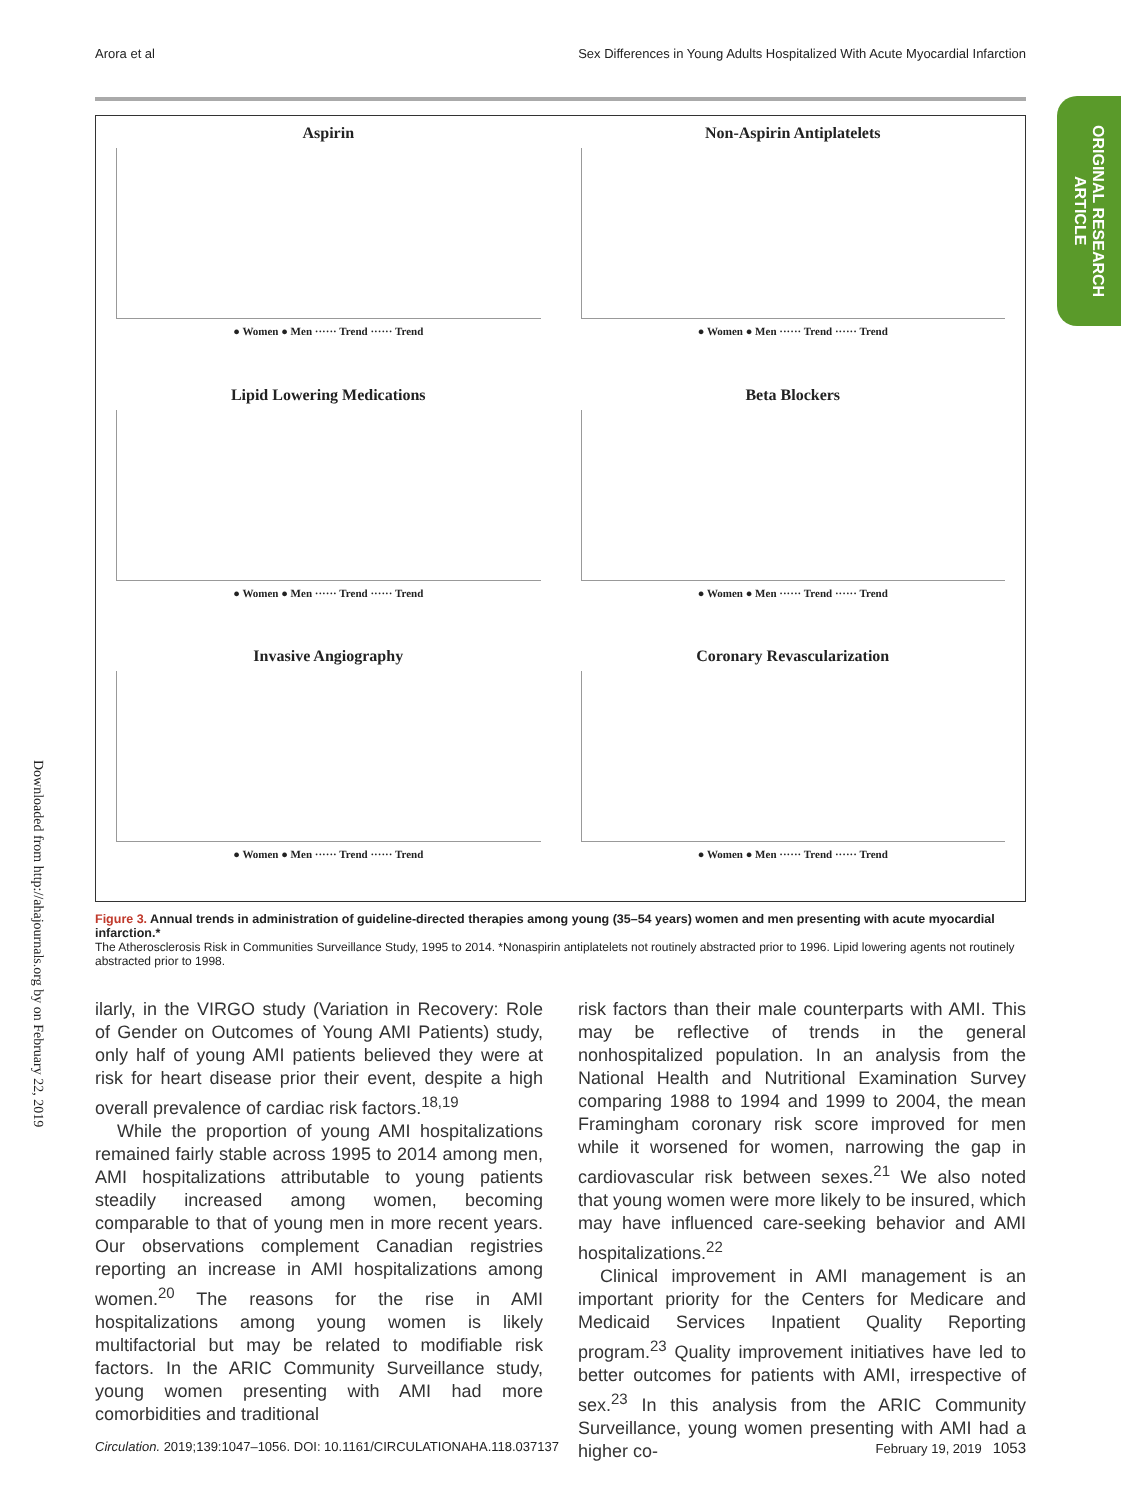Arora et al Sex Differences in Young Adults Hospitalized With Acute Myocardial Infarction
ORIGINAL RESEARCH ARTICLE
Downloaded from http://ahajournals.org by on February 22, 2019
Aspirin
● Women ● Men ······ Trend ······ Trend
Non-Aspirin Antiplatelets
● Women ● Men ······ Trend ······ Trend
Lipid Lowering Medications
● Women ● Men ······ Trend ······ Trend
Beta Blockers
● Women ● Men ······ Trend ······ Trend
Invasive Angiography
● Women ● Men ······ Trend ······ Trend
Coronary Revascularization
● Women ● Men ······ Trend ······ Trend
Figure 3. Annual trends in administration of guideline-directed therapies among young (35–54 years) women and men presenting with acute myocardial infarction.*
The Atherosclerosis Risk in Communities Surveillance Study, 1995 to 2014. *Nonaspirin antiplatelets not routinely abstracted prior to 1996. Lipid lowering agents not routinely abstracted prior to 1998.
ilarly, in the VIRGO study (Variation in Recovery: Role of Gender on Outcomes of Young AMI Patients) study, only half of young AMI patients believed they were at risk for heart disease prior their event, despite a high overall prevalence of cardiac risk factors.<sup>18,19</sup>
While the proportion of young AMI hospitalizations remained fairly stable across 1995 to 2014 among men, AMI hospitalizations attributable to young patients steadily increased among women, becoming comparable to that of young men in more recent years. Our observations complement Canadian registries reporting an increase in AMI hospitalizations among women.<sup>20</sup> The reasons for the rise in AMI hospitalizations among young women is likely multifactorial but may be related to modifiable risk factors. In the ARIC Community Surveillance study, young women presenting with AMI had more comorbidities and traditional
risk factors than their male counterparts with AMI. This may be reflective of trends in the general nonhospitalized population. In an analysis from the National Health and Nutritional Examination Survey comparing 1988 to 1994 and 1999 to 2004, the mean Framingham coronary risk score improved for men while it worsened for women, narrowing the gap in cardiovascular risk between sexes.<sup>21</sup> We also noted that young women were more likely to be insured, which may have influenced care-seeking behavior and AMI hospitalizations.<sup>22</sup>
Clinical improvement in AMI management is an important priority for the Centers for Medicare and Medicaid Services Inpatient Quality Reporting program.<sup>23</sup> Quality improvement initiatives have led to better outcomes for patients with AMI, irrespective of sex.<sup>23</sup> In this analysis from the ARIC Community Surveillance, young women presenting with AMI had a higher co-
Circulation. 2019;139:1047–1056. DOI: 10.1161/CIRCULATIONAHA.118.037137 February 19, 2019 1053